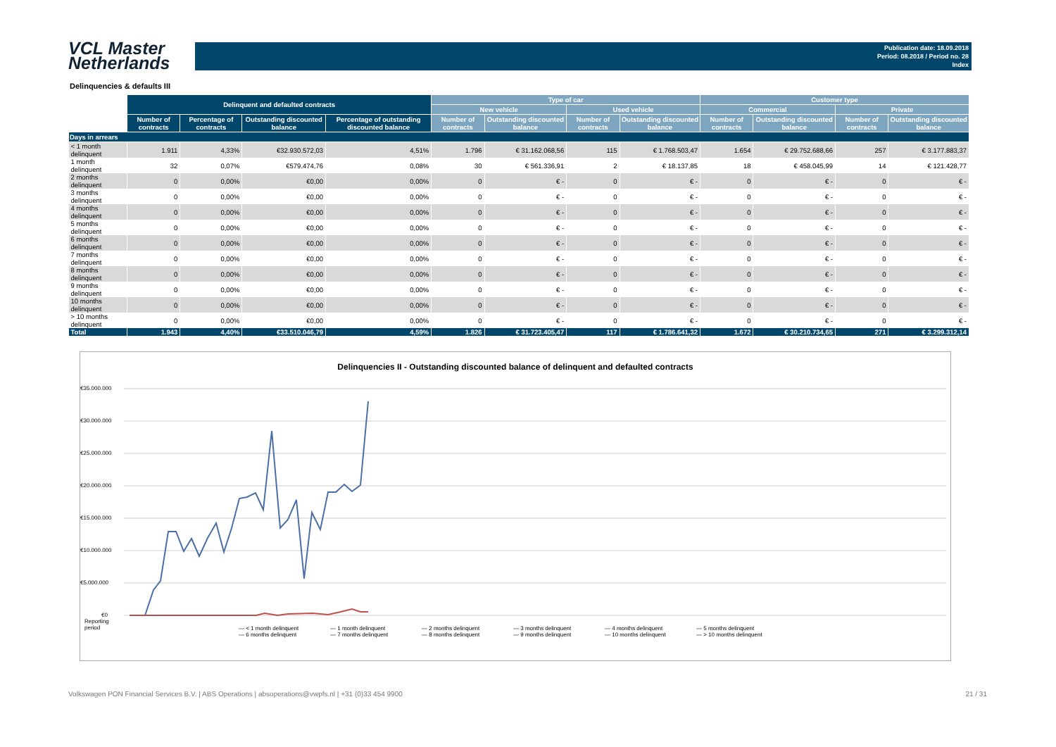VCL Master
Netherlands
Publication date: 18.09.2018
Period: 08.2018 / Period no. 28
Index
Delinquencies & defaults III
| | Delinquent and defaulted contracts | | | | Type of car | | | | Customer type | | | |
| --- | --- | --- | --- | --- | --- | --- | --- | --- | --- | --- | --- | --- |
| | | | | | New vehicle | | Used vehicle | | Commercial | | Private | |
| | Number of contracts | Percentage of contracts | Outstanding discounted balance | Percentage of outstanding discounted balance | Number of contracts | Outstanding discounted balance | Number of contracts | Outstanding discounted balance | Number of contracts | Outstanding discounted balance | Number of contracts | Outstanding discounted balance |
| Days in arrears | | | | | | | | | | | | |
| < 1 month delinquent | 1.911 | 4,33% | €32.930.572,03 | 4,51% | 1.796 | € 31.162.068,56 | 115 | € 1.768.503,47 | 1.654 | € 29.752.688,66 | 257 | € 3.177.883,37 |
| 1 month delinquent | 32 | 0,07% | €579.474,76 | 0,08% | 30 | € 561.336,91 | 2 | € 18.137,85 | 18 | € 458.045,99 | 14 | € 121.428,77 |
| 2 months delinquent | 0 | 0,00% | €0,00 | 0,00% | 0 | € - | 0 | € - | 0 | € - | 0 | € - |
| 3 months delinquent | 0 | 0,00% | €0,00 | 0,00% | 0 | € - | 0 | € - | 0 | € - | 0 | € - |
| 4 months delinquent | 0 | 0,00% | €0,00 | 0,00% | 0 | € - | 0 | € - | 0 | € - | 0 | € - |
| 5 months delinquent | 0 | 0,00% | €0,00 | 0,00% | 0 | € - | 0 | € - | 0 | € - | 0 | € - |
| 6 months delinquent | 0 | 0,00% | €0,00 | 0,00% | 0 | € - | 0 | € - | 0 | € - | 0 | € - |
| 7 months delinquent | 0 | 0,00% | €0,00 | 0,00% | 0 | € - | 0 | € - | 0 | € - | 0 | € - |
| 8 months delinquent | 0 | 0,00% | €0,00 | 0,00% | 0 | € - | 0 | € - | 0 | € - | 0 | € - |
| 9 months delinquent | 0 | 0,00% | €0,00 | 0,00% | 0 | € - | 0 | € - | 0 | € - | 0 | € - |
| 10 months delinquent | 0 | 0,00% | €0,00 | 0,00% | 0 | € - | 0 | € - | 0 | € - | 0 | € - |
| > 10 months delinquent | 0 | 0,00% | €0,00 | 0,00% | 0 | € - | 0 | € - | 0 | € - | 0 | € - |
| Total | 1.943 | 4,40% | €33.510.046,79 | 4,59% | 1.826 | € 31.723.405,47 | 117 | € 1.786.641,32 | 1.672 | € 30.210.734,65 | 271 | € 3.299.312,14 |
Delinquencies II - Outstanding discounted balance of delinquent and defaulted contracts
€35.000.000
€30.000.000
€25.000.000
€20.000.000
€15.000.000
€10.000.000
€5.000.000
€0
Reporting
period
— < 1 month delinquent — 1 month delinquent — 2 months delinquent — 3 months delinquent — 4 months delinquent — 5 months delinquent — 6 months delinquent — 7 months delinquent — 8 months delinquent — 9 months delinquent — 10 months delinquent — > 10 months delinquent
Volkswagen PON Financial Services B.V. | ABS Operations | absoperations@vwpfs.nl | +31 (0)33 454 9900 21 / 31